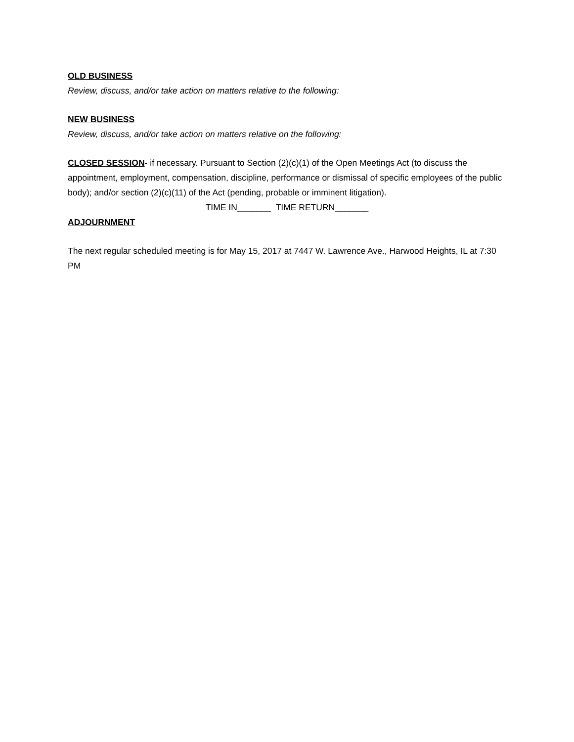OLD BUSINESS
Review, discuss, and/or take action on matters relative to the following:
NEW BUSINESS
Review, discuss, and/or take action on matters relative on the following:
CLOSED SESSION- if necessary. Pursuant to Section (2)(c)(1) of the Open Meetings Act (to discuss the appointment, employment, compensation, discipline, performance or dismissal of specific employees of the public body); and/or section (2)(c)(11) of the Act (pending, probable or imminent litigation).
TIME IN_______ TIME RETURN_______
ADJOURNMENT
The next regular scheduled meeting is for May 15, 2017 at 7447 W. Lawrence Ave., Harwood Heights, IL at 7:30 PM